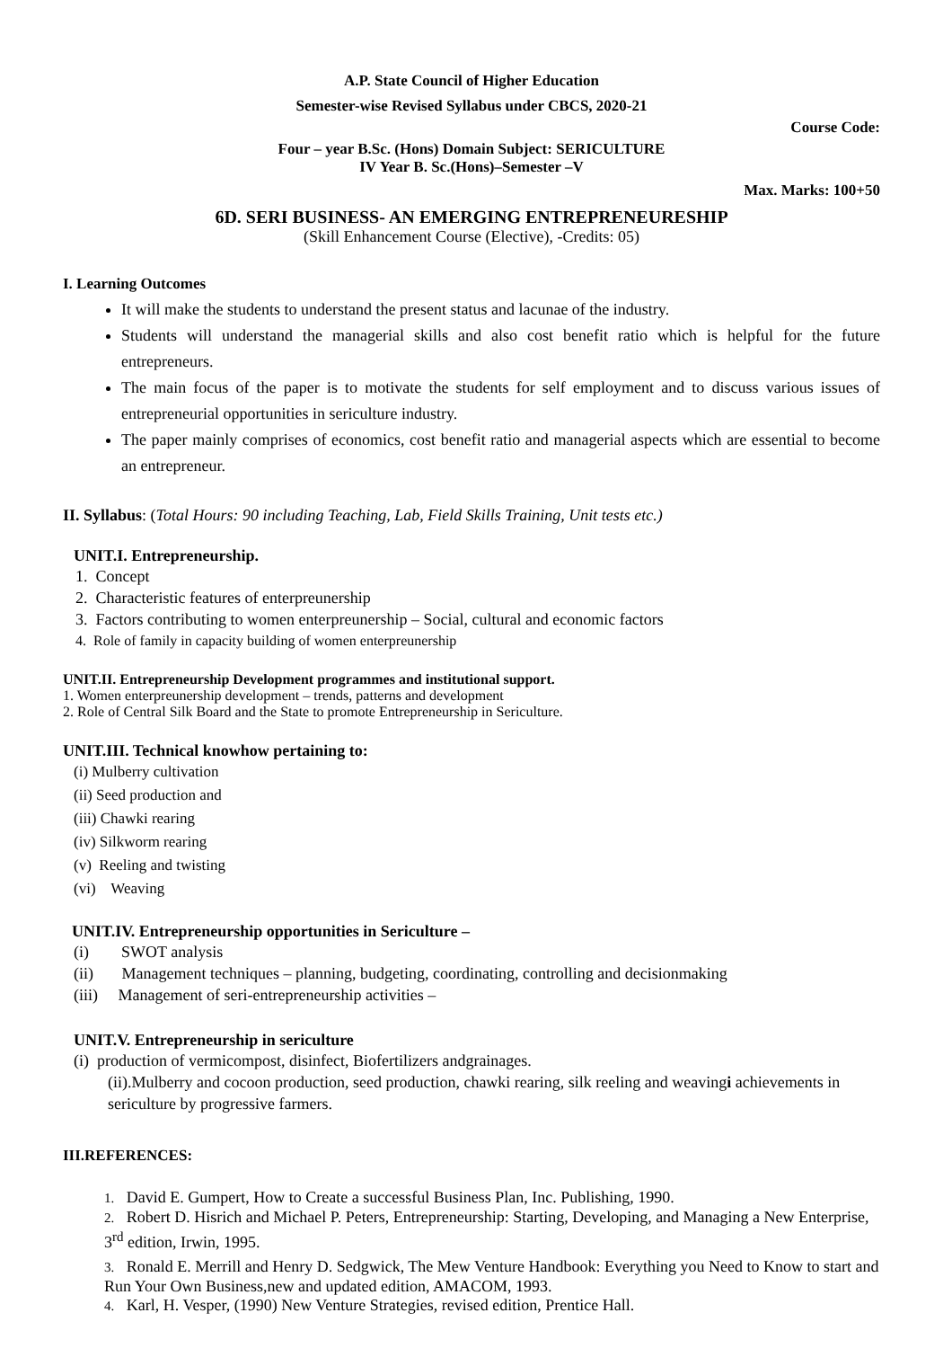A.P. State Council of Higher Education
Semester-wise Revised Syllabus under CBCS, 2020-21
Course Code:
Four – year B.Sc. (Hons) Domain Subject: SERICULTURE
IV Year B. Sc.(Hons)–Semester –V
Max. Marks: 100+50
6D. SERI BUSINESS- AN EMERGING ENTREPRENEURESHIP
(Skill Enhancement Course (Elective), -Credits: 05)
I. Learning Outcomes
It will make the students to understand the present status and lacunae of the industry.
Students will understand the managerial skills and also cost benefit ratio which is helpful for the future entrepreneurs.
The main focus of the paper is to motivate the students for self employment and to discuss various issues of entrepreneurial opportunities in sericulture industry.
The paper mainly comprises of economics, cost benefit ratio and managerial aspects which are essential to become an entrepreneur.
II. Syllabus: (Total Hours: 90 including Teaching, Lab, Field Skills Training, Unit tests etc.)
UNIT.I. Entrepreneurship.
1. Concept
2. Characteristic features of enterpreunership
3. Factors contributing to women enterpreunership – Social, cultural and economic factors
4. Role of family in capacity building of women enterpreunership
UNIT.II. Entrepreneurship Development programmes and institutional support.
1. Women enterpreunership development – trends, patterns and development
2. Role of Central Silk Board and the State to promote Entrepreneurship in Sericulture.
UNIT.III. Technical knowhow pertaining to:
(i) Mulberry cultivation
(ii) Seed production and
(iii) Chawki rearing
(iv) Silkworm rearing
(v) Reeling and twisting
(vi) Weaving
UNIT.IV. Entrepreneurship opportunities in Sericulture –
(i) SWOT analysis
(ii) Management techniques – planning, budgeting, coordinating, controlling and decisionmaking
(iii) Management of seri-entrepreneurship activities –
UNIT.V. Entrepreneurship in sericulture
(i) production of vermicompost, disinfect, Biofertilizers andgrainages.
(ii).Mulberry and cocoon production, seed production, chawki rearing, silk reeling and weavingi achievements in sericulture by progressive farmers.
III.REFERENCES:
1. David E. Gumpert, How to Create a successful Business Plan, Inc. Publishing, 1990.
2. Robert D. Hisrich and Michael P. Peters, Entrepreneurship: Starting, Developing, and Managing a New Enterprise, 3<sup>rd</sup> edition, Irwin, 1995.
3. Ronald E. Merrill and Henry D. Sedgwick, The Mew Venture Handbook: Everything you Need to Know to start and Run Your Own Business,new and updated edition, AMACOM, 1993.
4. Karl, H. Vesper, (1990) New Venture Strategies, revised edition, Prentice Hall.